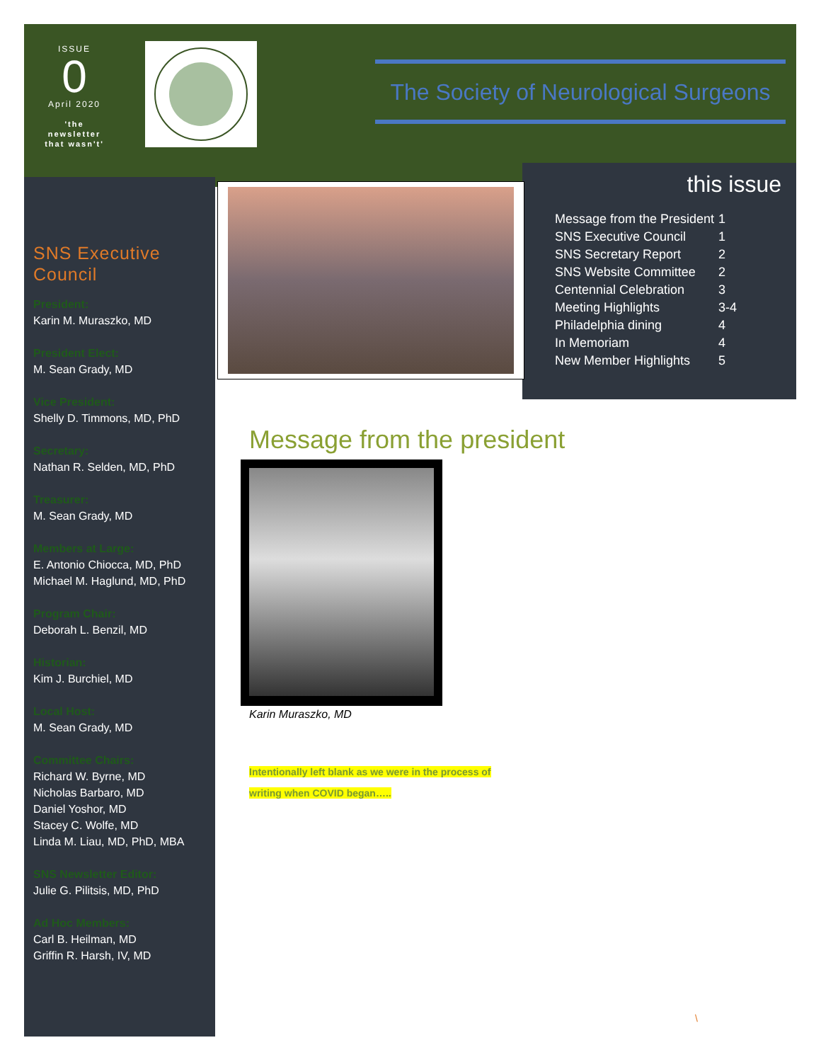ISSUE
0
April 2020
'the newsletter that wasn't'
The Society of Neurological Surgeons
SNS Executive Council
President:
Karin M. Muraszko, MD
President Elect:
M. Sean Grady, MD
Vice President:
Shelly D. Timmons, MD, PhD
Secretary:
Nathan R. Selden, MD, PhD
Treasurer:
M. Sean Grady, MD
Members at Large:
E. Antonio Chiocca, MD, PhD
Michael M. Haglund, MD, PhD
Program Chair:
Deborah L. Benzil, MD
Historian:
Kim J. Burchiel, MD
Local Host:
M. Sean Grady, MD
Committee Chairs:
Richard W. Byrne, MD
Nicholas Barbaro, MD
Daniel Yoshor, MD
Stacey C. Wolfe, MD
Linda M. Liau, MD, PhD, MBA
SNS Newsletter Editor:
Julie G. Pilitsis, MD, PhD
Ad Hoc Members:
Carl B. Heilman, MD
Griffin R. Harsh, IV, MD
this issue
| Message from the President | 1 |
| SNS Executive Council | 1 |
| SNS Secretary Report | 2 |
| SNS Website Committee | 2 |
| Centennial Celebration | 3 |
| Meeting Highlights | 3-4 |
| Philadelphia dining | 4 |
| In Memoriam | 4 |
| New Member Highlights | 5 |
Message from the president
Karin Muraszko, MD
Intentionally left blank as we were in the process of
writing when COVID began…..
\